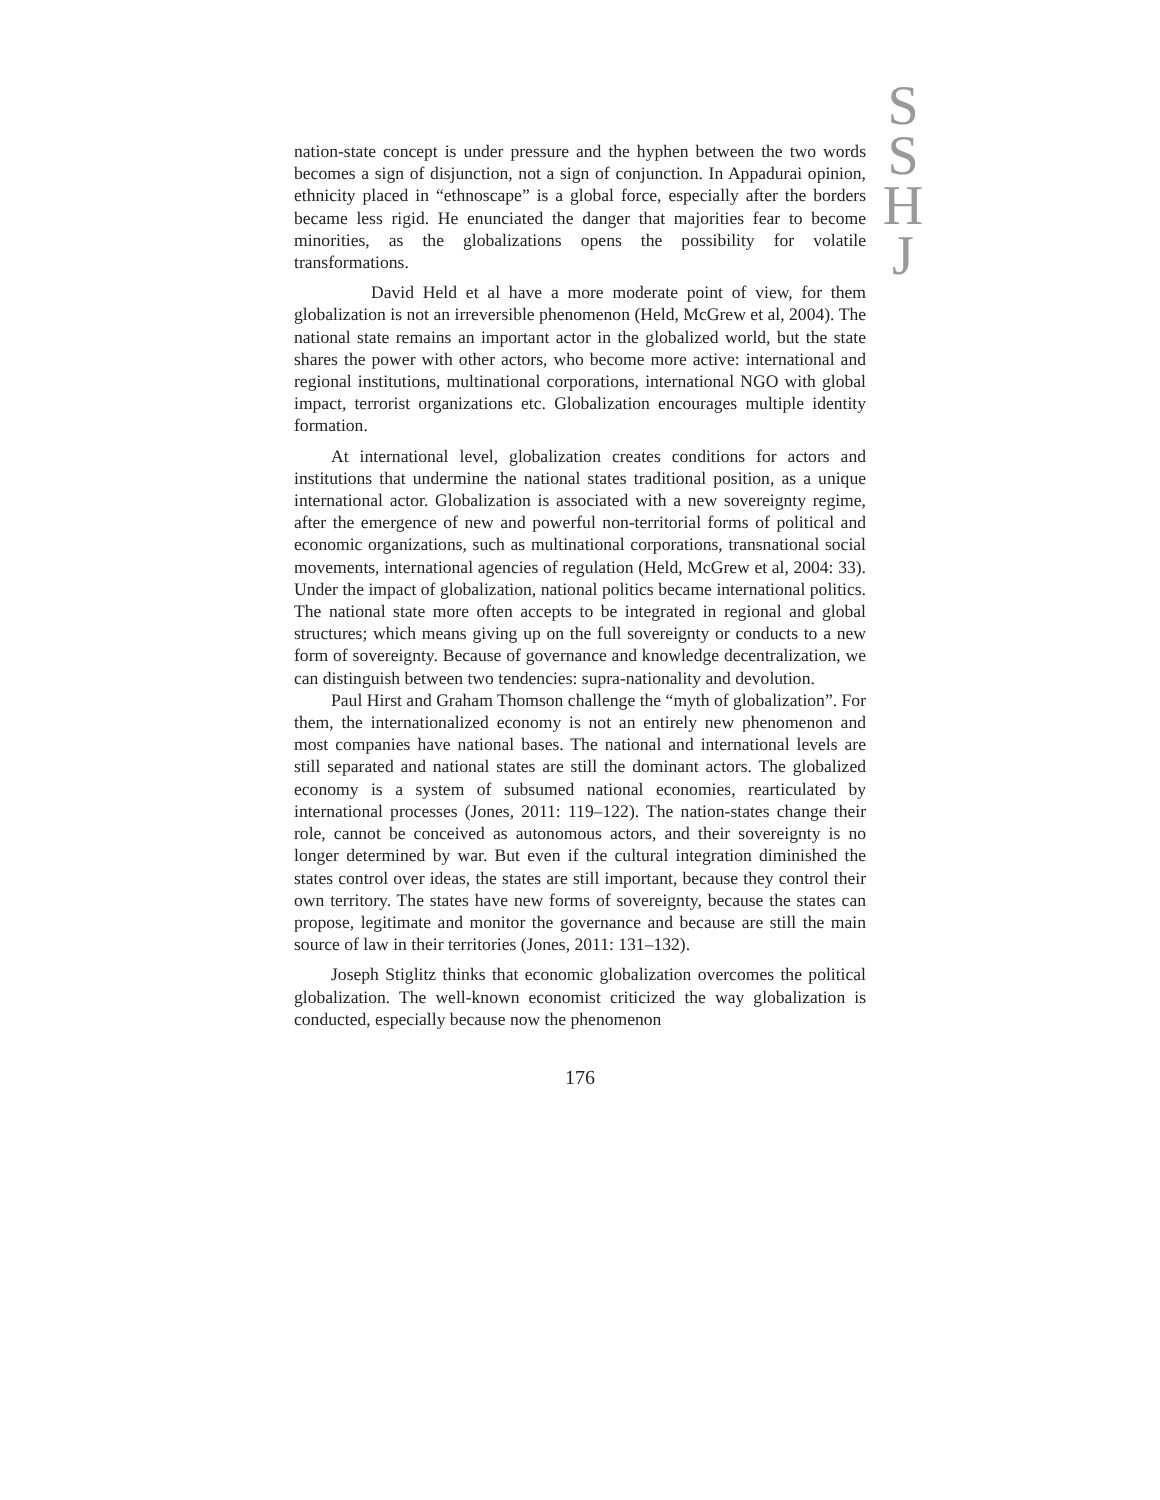S
S
H
J
nation-state concept is under pressure and the hyphen between the two words becomes a sign of disjunction, not a sign of conjunction. In Appadurai opinion, ethnicity placed in “ethnoscape” is a global force, especially after the borders became less rigid. He enunciated the danger that majorities fear to become minorities, as the globalizations opens the possibility for volatile transformations.
David Held et al have a more moderate point of view, for them globalization is not an irreversible phenomenon (Held, McGrew et al, 2004). The national state remains an important actor in the globalized world, but the state shares the power with other actors, who become more active: international and regional institutions, multinational corporations, international NGO with global impact, terrorist organizations etc. Globalization encourages multiple identity formation.
At international level, globalization creates conditions for actors and institutions that undermine the national states traditional position, as a unique international actor. Globalization is associated with a new sovereignty regime, after the emergence of new and powerful non-territorial forms of political and economic organizations, such as multinational corporations, transnational social movements, international agencies of regulation (Held, McGrew et al, 2004: 33). Under the impact of globalization, national politics became international politics. The national state more often accepts to be integrated in regional and global structures; which means giving up on the full sovereignty or conducts to a new form of sovereignty. Because of governance and knowledge decentralization, we can distinguish between two tendencies: supra-nationality and devolution.
Paul Hirst and Graham Thomson challenge the “myth of globalization”. For them, the internationalized economy is not an entirely new phenomenon and most companies have national bases. The national and international levels are still separated and national states are still the dominant actors. The globalized economy is a system of subsumed national economies, rearticulated by international processes (Jones, 2011: 119–122). The nation-states change their role, cannot be conceived as autonomous actors, and their sovereignty is no longer determined by war. But even if the cultural integration diminished the states control over ideas, the states are still important, because they control their own territory. The states have new forms of sovereignty, because the states can propose, legitimate and monitor the governance and because are still the main source of law in their territories (Jones, 2011: 131–132).
Joseph Stiglitz thinks that economic globalization overcomes the political globalization. The well-known economist criticized the way globalization is conducted, especially because now the phenomenon
176